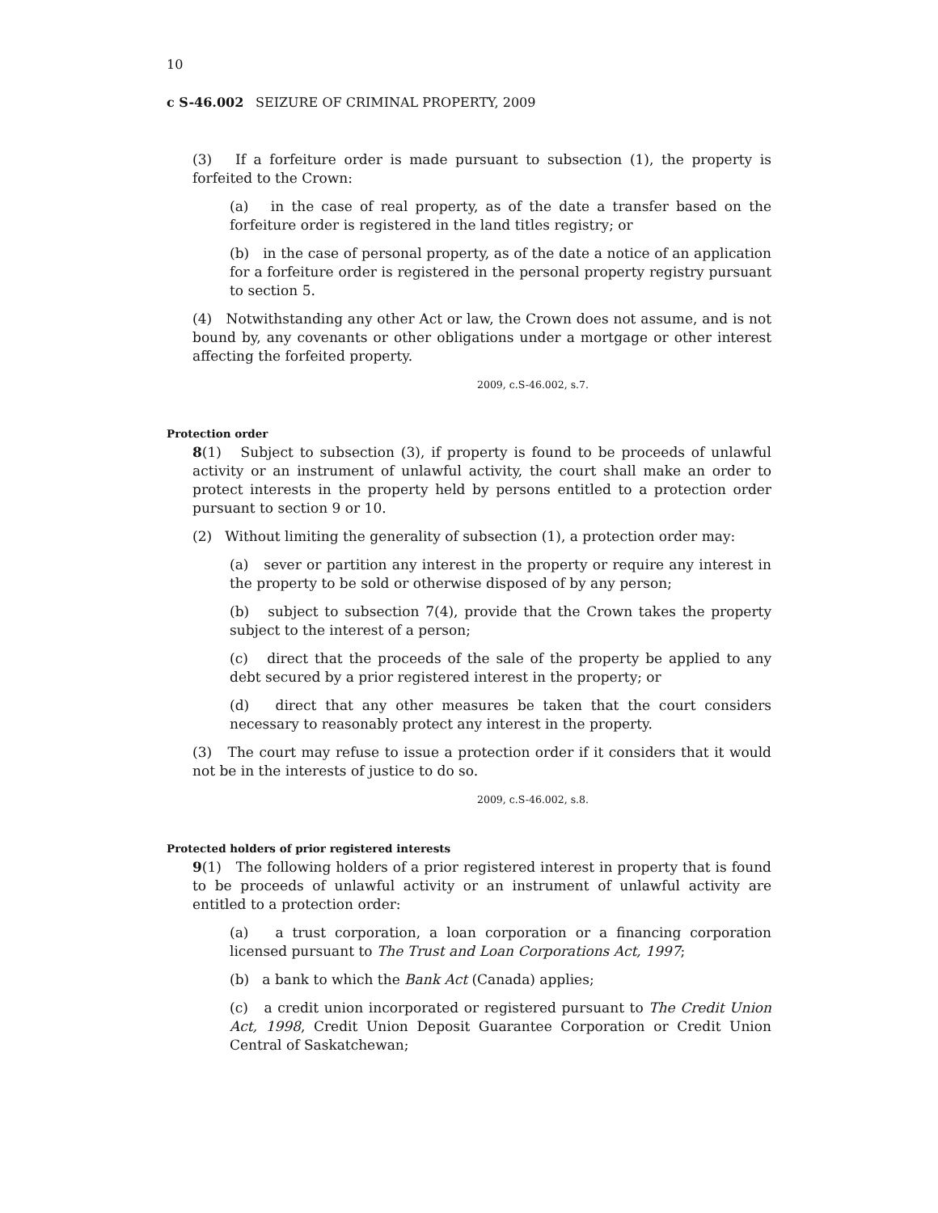10
c S-46.002 SEIZURE OF CRIMINAL PROPERTY, 2009
(3) If a forfeiture order is made pursuant to subsection (1), the property is forfeited to the Crown:
(a) in the case of real property, as of the date a transfer based on the forfeiture order is registered in the land titles registry; or
(b) in the case of personal property, as of the date a notice of an application for a forfeiture order is registered in the personal property registry pursuant to section 5.
(4) Notwithstanding any other Act or law, the Crown does not assume, and is not bound by, any covenants or other obligations under a mortgage or other interest affecting the forfeited property.
2009, c.S-46.002, s.7.
Protection order
8(1) Subject to subsection (3), if property is found to be proceeds of unlawful activity or an instrument of unlawful activity, the court shall make an order to protect interests in the property held by persons entitled to a protection order pursuant to section 9 or 10.
(2) Without limiting the generality of subsection (1), a protection order may:
(a) sever or partition any interest in the property or require any interest in the property to be sold or otherwise disposed of by any person;
(b) subject to subsection 7(4), provide that the Crown takes the property subject to the interest of a person;
(c) direct that the proceeds of the sale of the property be applied to any debt secured by a prior registered interest in the property; or
(d) direct that any other measures be taken that the court considers necessary to reasonably protect any interest in the property.
(3) The court may refuse to issue a protection order if it considers that it would not be in the interests of justice to do so.
2009, c.S-46.002, s.8.
Protected holders of prior registered interests
9(1) The following holders of a prior registered interest in property that is found to be proceeds of unlawful activity or an instrument of unlawful activity are entitled to a protection order:
(a) a trust corporation, a loan corporation or a financing corporation licensed pursuant to The Trust and Loan Corporations Act, 1997;
(b) a bank to which the Bank Act (Canada) applies;
(c) a credit union incorporated or registered pursuant to The Credit Union Act, 1998, Credit Union Deposit Guarantee Corporation or Credit Union Central of Saskatchewan;